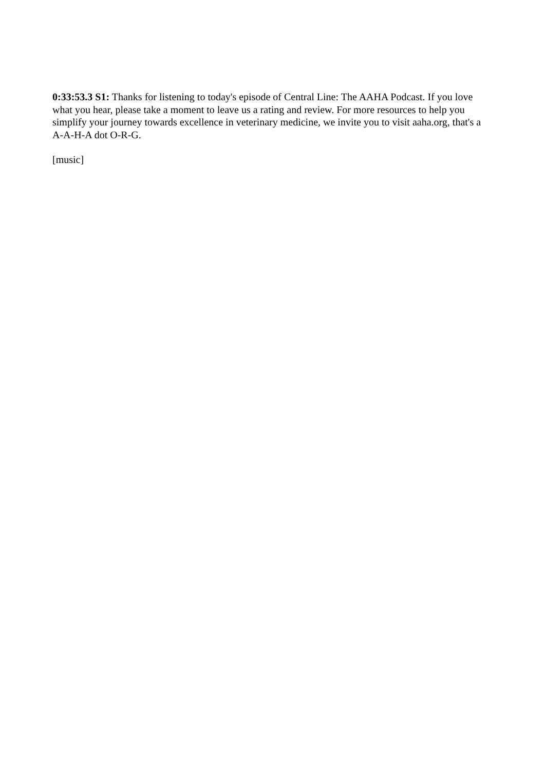0:33:53.3 S1: Thanks for listening to today's episode of Central Line: The AAHA Podcast. If you love what you hear, please take a moment to leave us a rating and review. For more resources to help you simplify your journey towards excellence in veterinary medicine, we invite you to visit aaha.org, that's a A-A-H-A dot O-R-G.
[music]